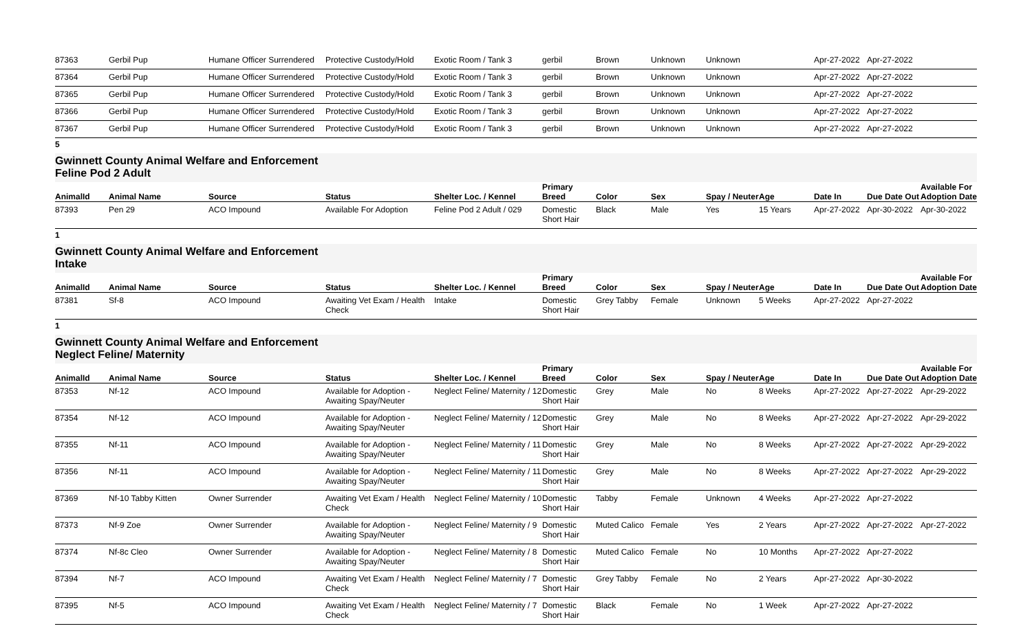| 87363 | Gerbil Pup | Humane Officer Surrendered | Protective Custody/Hold | Exotic Room / Tank 3 | gerbil | Brown | Unknown | Unknown | | Apr-27-2022 | Apr-27-2022 | |
| 87364 | Gerbil Pup | Humane Officer Surrendered | Protective Custody/Hold | Exotic Room / Tank 3 | gerbil | Brown | Unknown | Unknown | | Apr-27-2022 | Apr-27-2022 | |
| 87365 | Gerbil Pup | Humane Officer Surrendered | Protective Custody/Hold | Exotic Room / Tank 3 | gerbil | Brown | Unknown | Unknown | | Apr-27-2022 | Apr-27-2022 | |
| 87366 | Gerbil Pup | Humane Officer Surrendered | Protective Custody/Hold | Exotic Room / Tank 3 | gerbil | Brown | Unknown | Unknown | | Apr-27-2022 | Apr-27-2022 | |
| 87367 | Gerbil Pup | Humane Officer Surrendered | Protective Custody/Hold | Exotic Room / Tank 3 | gerbil | Brown | Unknown | Unknown | | Apr-27-2022 | Apr-27-2022 | |
5
Gwinnett County Animal Welfare and Enforcement
Feline Pod 2 Adult
| AnimalId | Animal Name | Source | Status | Shelter Loc. / Kennel | Primary Breed | Color | Sex | Spay / Neuter | Age | Date In | Due Date Out | Available For Adoption Date |
| --- | --- | --- | --- | --- | --- | --- | --- | --- | --- | --- | --- | --- |
| 87393 | Pen 29 | ACO Impound | Available For Adoption | Feline Pod 2 Adult / 029 | Domestic Short Hair | Black | Male | Yes | 15 Years | Apr-27-2022 | Apr-30-2022 | Apr-30-2022 |
1
Gwinnett County Animal Welfare and Enforcement
Intake
| AnimalId | Animal Name | Source | Status | Shelter Loc. / Kennel | Primary Breed | Color | Sex | Spay / Neuter | Age | Date In | Due Date Out | Available For Adoption Date |
| --- | --- | --- | --- | --- | --- | --- | --- | --- | --- | --- | --- | --- |
| 87381 | Sf-8 | ACO Impound | Awaiting Vet Exam / Health Check | Intake | Domestic Short Hair | Grey Tabby | Female | Unknown | 5 Weeks | Apr-27-2022 | Apr-27-2022 | |
1
Gwinnett County Animal Welfare and Enforcement
Neglect Feline/ Maternity
| AnimalId | Animal Name | Source | Status | Shelter Loc. / Kennel | Primary Breed | Color | Sex | Spay / Neuter | Age | Date In | Due Date Out | Available For Adoption Date |
| --- | --- | --- | --- | --- | --- | --- | --- | --- | --- | --- | --- | --- |
| 87353 | Nf-12 | ACO Impound | Available for Adoption - Awaiting Spay/Neuter | Neglect Feline/ Maternity / 12 | Domestic Short Hair | Grey | Male | No | 8 Weeks | Apr-27-2022 | Apr-27-2022 | Apr-29-2022 |
| 87354 | Nf-12 | ACO Impound | Available for Adoption - Awaiting Spay/Neuter | Neglect Feline/ Maternity / 12 | Domestic Short Hair | Grey | Male | No | 8 Weeks | Apr-27-2022 | Apr-27-2022 | Apr-29-2022 |
| 87355 | Nf-11 | ACO Impound | Available for Adoption - Awaiting Spay/Neuter | Neglect Feline/ Maternity / 11 | Domestic Short Hair | Grey | Male | No | 8 Weeks | Apr-27-2022 | Apr-27-2022 | Apr-29-2022 |
| 87356 | Nf-11 | ACO Impound | Available for Adoption - Awaiting Spay/Neuter | Neglect Feline/ Maternity / 11 | Domestic Short Hair | Grey | Male | No | 8 Weeks | Apr-27-2022 | Apr-27-2022 | Apr-29-2022 |
| 87369 | Nf-10 Tabby Kitten | Owner Surrender | Awaiting Vet Exam / Health Check | Neglect Feline/ Maternity / 10 | Domestic Short Hair | Tabby | Female | Unknown | 4 Weeks | Apr-27-2022 | Apr-27-2022 | |
| 87373 | Nf-9 Zoe | Owner Surrender | Available for Adoption - Awaiting Spay/Neuter | Neglect Feline/ Maternity / 9 | Domestic Short Hair | Muted Calico | Female | Yes | 2 Years | Apr-27-2022 | Apr-27-2022 | Apr-27-2022 |
| 87374 | Nf-8c Cleo | Owner Surrender | Available for Adoption - Awaiting Spay/Neuter | Neglect Feline/ Maternity / 8 | Domestic Short Hair | Muted Calico | Female | No | 10 Months | Apr-27-2022 | Apr-27-2022 | |
| 87394 | Nf-7 | ACO Impound | Awaiting Vet Exam / Health Check | Neglect Feline/ Maternity / 7 | Domestic Short Hair | Grey Tabby | Female | No | 2 Years | Apr-27-2022 | Apr-30-2022 | |
| 87395 | Nf-5 | ACO Impound | Awaiting Vet Exam / Health Check | Neglect Feline/ Maternity / 7 | Domestic Short Hair | Black | Female | No | 1 Week | Apr-27-2022 | Apr-27-2022 | |